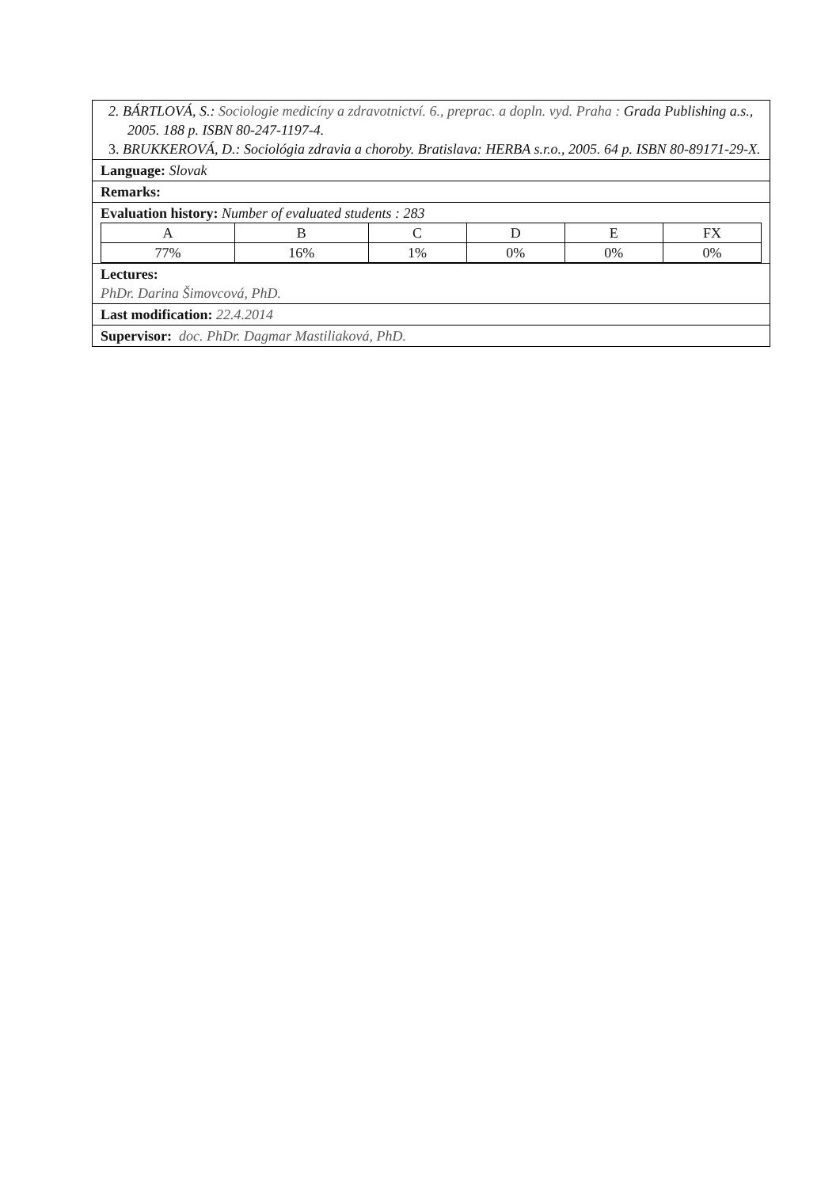2. BÁRTLOVÁ, S.: Sociologie medicíny a zdravotnictví. 6., preprac. a dopln. vyd. Praha : Grada Publishing a.s., 2005. 188 p. ISBN 80-247-1197-4.
3. BRUKKEROVÁ, D.: Sociológia zdravia a choroby. Bratislava: HERBA s.r.o., 2005. 64 p. ISBN 80-89171-29-X.
Language: Slovak
Remarks:
Evaluation history: Number of evaluated students : 283
| A | B | C | D | E | FX |
| 77% | 16% | 1% | 0% | 0% | 0% |
Lectures:
PhDr. Darina Šimovcová, PhD.
Last modification: 22.4.2014
Supervisor: doc. PhDr. Dagmar Mastiliaková, PhD.